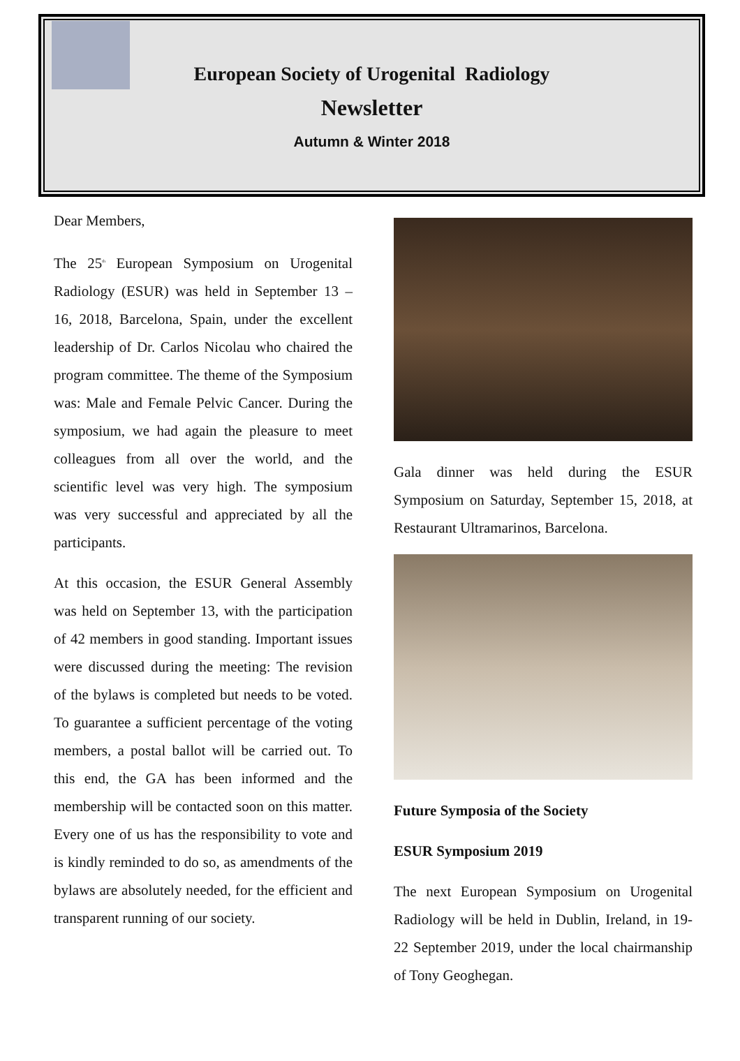European Society of Urogenital Radiology
Newsletter
Autumn & Winter 2018
Dear Members,
The 25<sup>th</sup> European Symposium on Urogenital Radiology (ESUR) was held in September 13 – 16, 2018, Barcelona, Spain, under the excellent leadership of Dr. Carlos Nicolau who chaired the program committee. The theme of the Symposium was: Male and Female Pelvic Cancer. During the symposium, we had again the pleasure to meet colleagues from all over the world, and the scientific level was very high. The symposium was very successful and appreciated by all the participants.
At this occasion, the ESUR General Assembly was held on September 13, with the participation of 42 members in good standing. Important issues were discussed during the meeting: The revision of the bylaws is completed but needs to be voted. To guarantee a sufficient percentage of the voting members, a postal ballot will be carried out. To this end, the GA has been informed and the membership will be contacted soon on this matter. Every one of us has the responsibility to vote and is kindly reminded to do so, as amendments of the bylaws are absolutely needed, for the efficient and transparent running of our society.
Gala dinner was held during the ESUR Symposium on Saturday, September 15, 2018, at Restaurant Ultramarinos, Barcelona.
Future Symposia of the Society
ESUR Symposium 2019
The next European Symposium on Urogenital Radiology will be held in Dublin, Ireland, in 19-22 September 2019, under the local chairmanship of Tony Geoghegan.